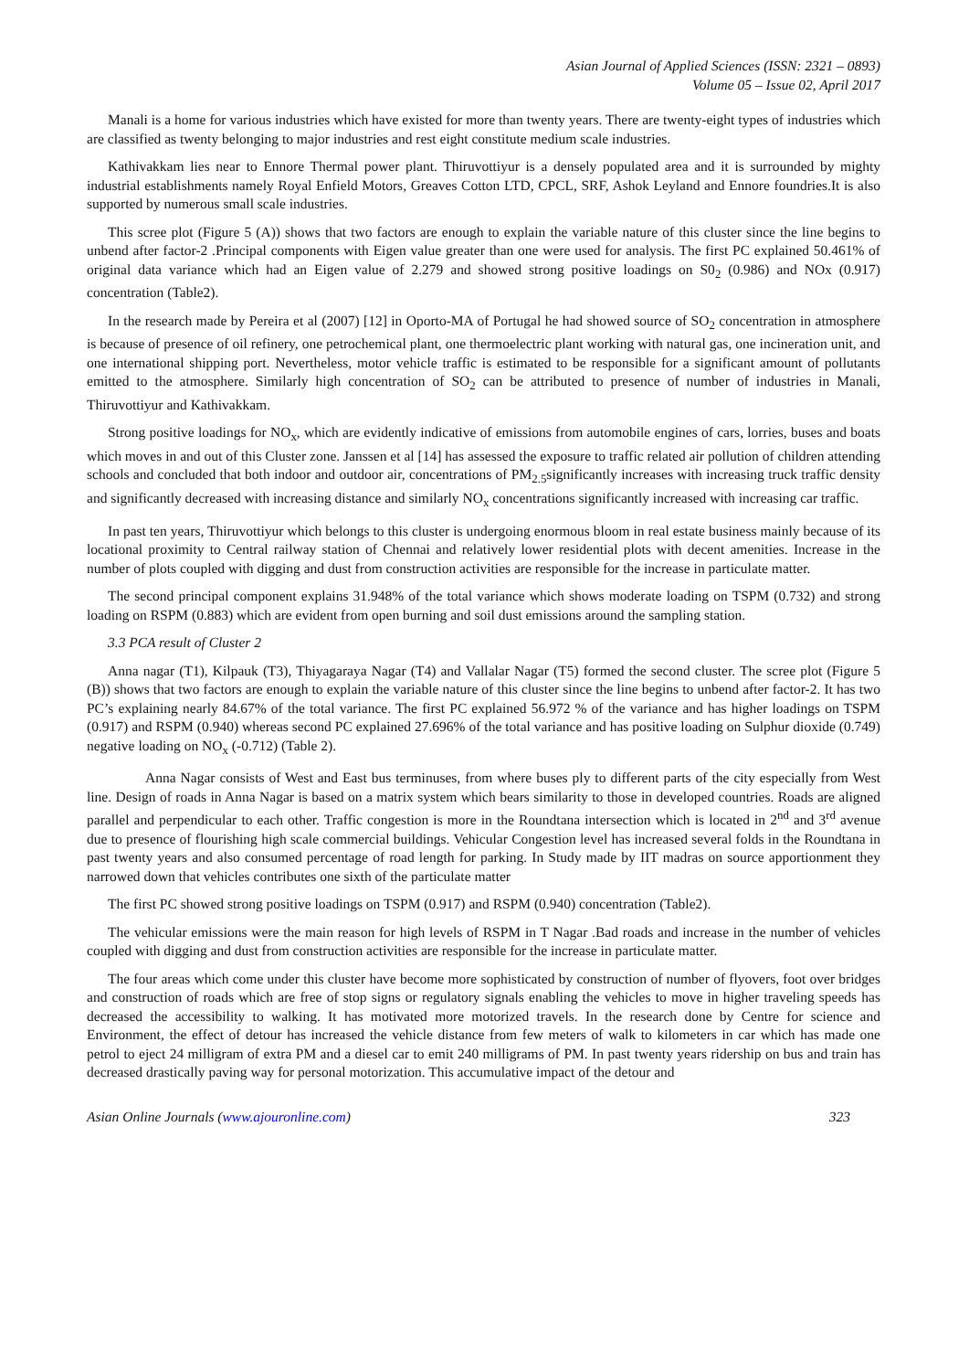Asian Journal of Applied Sciences (ISSN: 2321 – 0893)
Volume 05 – Issue 02, April 2017
Manali is a home for various industries which have existed for more than twenty years. There are twenty-eight types of industries which are classified as twenty belonging to major industries and rest eight constitute medium scale industries.
Kathivakkam lies near to Ennore Thermal power plant. Thiruvottiyur is a densely populated area and it is surrounded by mighty industrial establishments namely Royal Enfield Motors, Greaves Cotton LTD, CPCL, SRF, Ashok Leyland and Ennore foundries.It is also supported by numerous small scale industries.
This scree plot (Figure 5 (A)) shows that two factors are enough to explain the variable nature of this cluster since the line begins to unbend after factor-2 .Principal components with Eigen value greater than one were used for analysis. The first PC explained 50.461% of original data variance which had an Eigen value of 2.279 and showed strong positive loadings on S0<sub>2</sub> (0.986) and NOx (0.917) concentration (Table2).
In the research made by Pereira et al (2007) [12] in Oporto-MA of Portugal he had showed source of SO<sub>2</sub> concentration in atmosphere is because of presence of oil refinery, one petrochemical plant, one thermoelectric plant working with natural gas, one incineration unit, and one international shipping port. Nevertheless, motor vehicle traffic is estimated to be responsible for a significant amount of pollutants emitted to the atmosphere. Similarly high concentration of SO<sub>2</sub> can be attributed to presence of number of industries in Manali, Thiruvottiyur and Kathivakkam.
Strong positive loadings for NO<sub>x</sub>, which are evidently indicative of emissions from automobile engines of cars, lorries, buses and boats which moves in and out of this Cluster zone. Janssen et al [14] has assessed the exposure to traffic related air pollution of children attending schools and concluded that both indoor and outdoor air, concentrations of PM<sub>2.5</sub>significantly increases with increasing truck traffic density and significantly decreased with increasing distance and similarly NO<sub>x</sub> concentrations significantly increased with increasing car traffic.
In past ten years, Thiruvottiyur which belongs to this cluster is undergoing enormous bloom in real estate business mainly because of its locational proximity to Central railway station of Chennai and relatively lower residential plots with decent amenities. Increase in the number of plots coupled with digging and dust from construction activities are responsible for the increase in particulate matter.
The second principal component explains 31.948% of the total variance which shows moderate loading on TSPM (0.732) and strong loading on RSPM (0.883) which are evident from open burning and soil dust emissions around the sampling station.
3.3 PCA result of Cluster 2
Anna nagar (T1), Kilpauk (T3), Thiyagaraya Nagar (T4) and Vallalar Nagar (T5) formed the second cluster. The scree plot (Figure 5 (B)) shows that two factors are enough to explain the variable nature of this cluster since the line begins to unbend after factor-2. It has two PC’s explaining nearly 84.67% of the total variance. The first PC explained 56.972 % of the variance and has higher loadings on TSPM (0.917) and RSPM (0.940) whereas second PC explained 27.696% of the total variance and has positive loading on Sulphur dioxide (0.749) negative loading on NO<sub>x</sub> (-0.712) (Table 2).
Anna Nagar consists of West and East bus terminuses, from where buses ply to different parts of the city especially from West line. Design of roads in Anna Nagar is based on a matrix system which bears similarity to those in developed countries. Roads are aligned parallel and perpendicular to each other. Traffic congestion is more in the Roundtana intersection which is located in 2<sup>nd</sup> and 3<sup>rd</sup> avenue due to presence of flourishing high scale commercial buildings. Vehicular Congestion level has increased several folds in the Roundtana in past twenty years and also consumed percentage of road length for parking. In Study made by IIT madras on source apportionment they narrowed down that vehicles contributes one sixth of the particulate matter
The first PC showed strong positive loadings on TSPM (0.917) and RSPM (0.940) concentration (Table2).
The vehicular emissions were the main reason for high levels of RSPM in T Nagar .Bad roads and increase in the number of vehicles coupled with digging and dust from construction activities are responsible for the increase in particulate matter.
The four areas which come under this cluster have become more sophisticated by construction of number of flyovers, foot over bridges and construction of roads which are free of stop signs or regulatory signals enabling the vehicles to move in higher traveling speeds has decreased the accessibility to walking. It has motivated more motorized travels. In the research done by Centre for science and Environment, the effect of detour has increased the vehicle distance from few meters of walk to kilometers in car which has made one petrol to eject 24 milligram of extra PM and a diesel car to emit 240 milligrams of PM. In past twenty years ridership on bus and train has decreased drastically paving way for personal motorization. This accumulative impact of the detour and
Asian Online Journals (www.ajouronline.com) 323